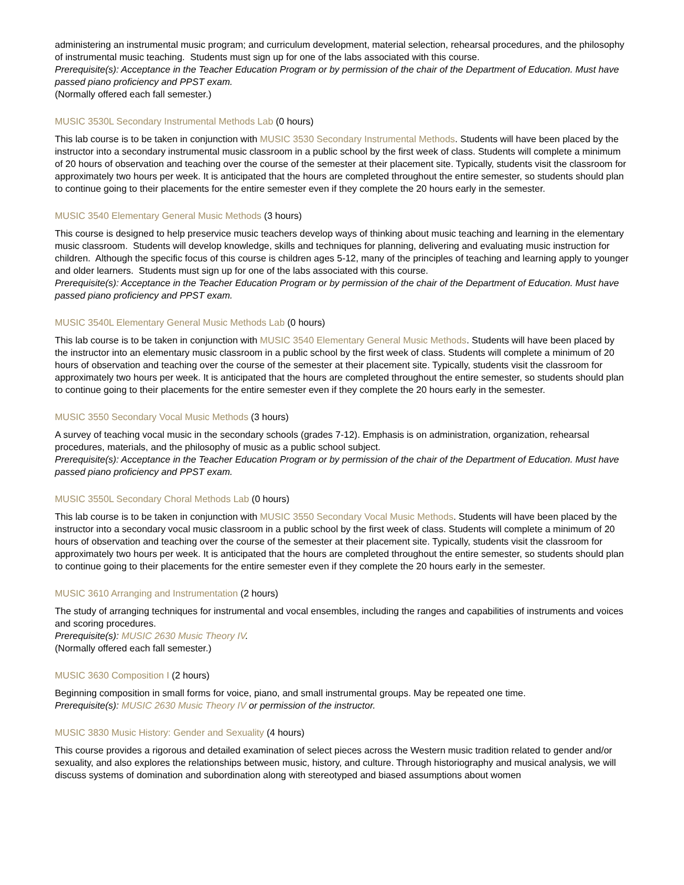administering an instrumental music program; and curriculum development, material selection, rehearsal procedures, and the philosophy of instrumental music teaching. Students must sign up for one of the labs associated with this course.
Prerequisite(s): Acceptance in the Teacher Education Program or by permission of the chair of the Department of Education. Must have passed piano proficiency and PPST exam.
(Normally offered each fall semester.)
MUSIC 3530L Secondary Instrumental Methods Lab (0 hours)
This lab course is to be taken in conjunction with MUSIC 3530 Secondary Instrumental Methods. Students will have been placed by the instructor into a secondary instrumental music classroom in a public school by the first week of class. Students will complete a minimum of 20 hours of observation and teaching over the course of the semester at their placement site. Typically, students visit the classroom for approximately two hours per week. It is anticipated that the hours are completed throughout the entire semester, so students should plan to continue going to their placements for the entire semester even if they complete the 20 hours early in the semester.
MUSIC 3540 Elementary General Music Methods (3 hours)
This course is designed to help preservice music teachers develop ways of thinking about music teaching and learning in the elementary music classroom. Students will develop knowledge, skills and techniques for planning, delivering and evaluating music instruction for children. Although the specific focus of this course is children ages 5-12, many of the principles of teaching and learning apply to younger and older learners. Students must sign up for one of the labs associated with this course.
Prerequisite(s): Acceptance in the Teacher Education Program or by permission of the chair of the Department of Education. Must have passed piano proficiency and PPST exam.
MUSIC 3540L Elementary General Music Methods Lab (0 hours)
This lab course is to be taken in conjunction with MUSIC 3540 Elementary General Music Methods. Students will have been placed by the instructor into an elementary music classroom in a public school by the first week of class. Students will complete a minimum of 20 hours of observation and teaching over the course of the semester at their placement site. Typically, students visit the classroom for approximately two hours per week. It is anticipated that the hours are completed throughout the entire semester, so students should plan to continue going to their placements for the entire semester even if they complete the 20 hours early in the semester.
MUSIC 3550 Secondary Vocal Music Methods (3 hours)
A survey of teaching vocal music in the secondary schools (grades 7-12). Emphasis is on administration, organization, rehearsal procedures, materials, and the philosophy of music as a public school subject.
Prerequisite(s): Acceptance in the Teacher Education Program or by permission of the chair of the Department of Education. Must have passed piano proficiency and PPST exam.
MUSIC 3550L Secondary Choral Methods Lab (0 hours)
This lab course is to be taken in conjunction with MUSIC 3550 Secondary Vocal Music Methods. Students will have been placed by the instructor into a secondary vocal music classroom in a public school by the first week of class. Students will complete a minimum of 20 hours of observation and teaching over the course of the semester at their placement site. Typically, students visit the classroom for approximately two hours per week. It is anticipated that the hours are completed throughout the entire semester, so students should plan to continue going to their placements for the entire semester even if they complete the 20 hours early in the semester.
MUSIC 3610 Arranging and Instrumentation (2 hours)
The study of arranging techniques for instrumental and vocal ensembles, including the ranges and capabilities of instruments and voices and scoring procedures.
Prerequisite(s): MUSIC 2630 Music Theory IV.
(Normally offered each fall semester.)
MUSIC 3630 Composition I (2 hours)
Beginning composition in small forms for voice, piano, and small instrumental groups. May be repeated one time.
Prerequisite(s): MUSIC 2630 Music Theory IV or permission of the instructor.
MUSIC 3830 Music History: Gender and Sexuality (4 hours)
This course provides a rigorous and detailed examination of select pieces across the Western music tradition related to gender and/or sexuality, and also explores the relationships between music, history, and culture. Through historiography and musical analysis, we will discuss systems of domination and subordination along with stereotyped and biased assumptions about women